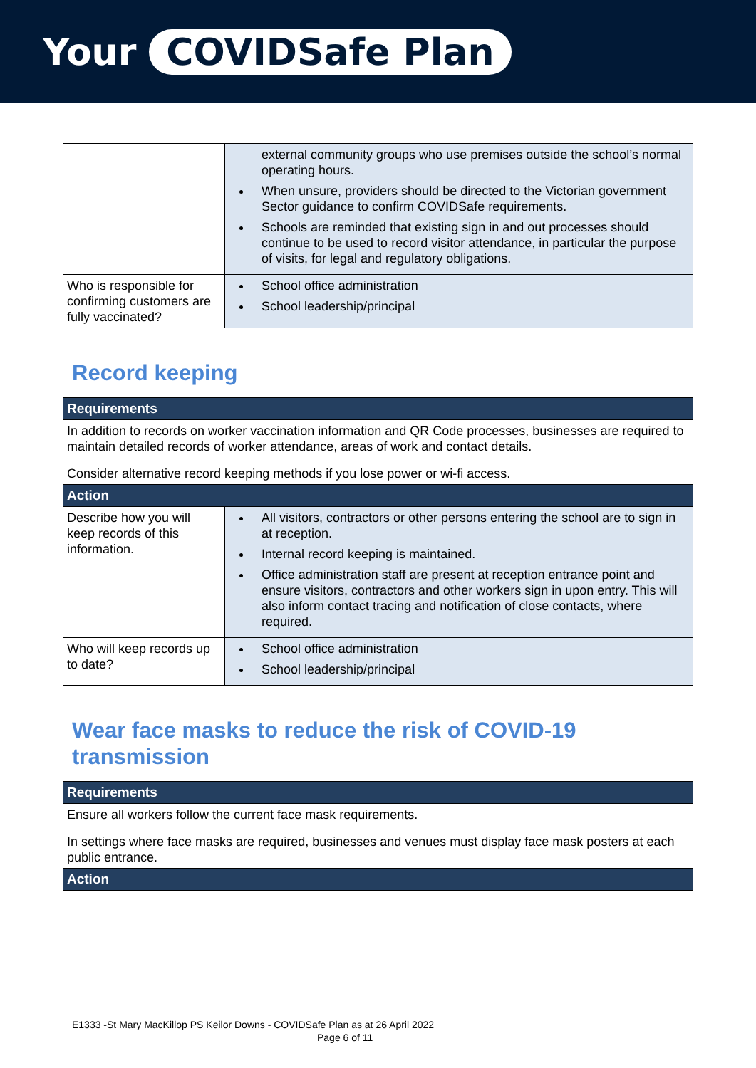Your COVIDSafe Plan
| | external community groups who use premises outside the school’s normal operating hours. When unsure, providers should be directed to the Victorian government Sector guidance to confirm COVIDSafe requirements. Schools are reminded that existing sign in and out processes should continue to be used to record visitor attendance, in particular the purpose of visits, for legal and regulatory obligations. |
| Who is responsible for confirming customers are fully vaccinated? | School office administration School leadership/principal |
Record keeping
| Requirements | |
| --- | --- |
| In addition to records on worker vaccination information and QR Code processes, businesses are required to maintain detailed records of worker attendance, areas of work and contact details. Consider alternative record keeping methods if you lose power or wi-fi access. | |
| Action | |
| Describe how you will keep records of this information. | All visitors, contractors or other persons entering the school are to sign in at reception. Internal record keeping is maintained. Office administration staff are present at reception entrance point and ensure visitors, contractors and other workers sign in upon entry. This will also inform contact tracing and notification of close contacts, where required. |
| Who will keep records up to date? | School office administration School leadership/principal |
Wear face masks to reduce the risk of COVID-19
transmission
| Requirements |
| --- |
| Ensure all workers follow the current face mask requirements. In settings where face masks are required, businesses and venues must display face mask posters at each public entrance. |
| Action |
E1333 -St Mary MacKillop PS Keilor Downs - COVIDSafe Plan as at 26 April 2022
Page 6 of 11